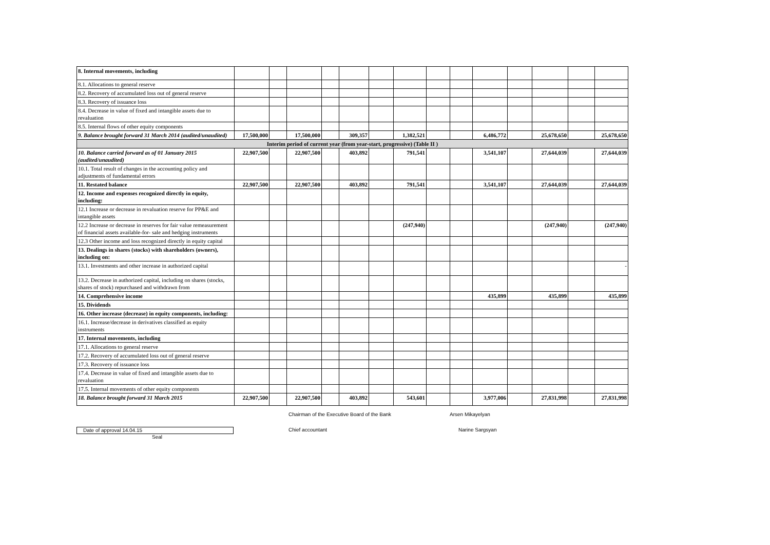| 8. Internal movements, including | | | | | | | | | | | | | | |
| 8.1. Allocations to general reserve | | | | | | | | | | | | | | |
| 8.2. Recovery of accumulated loss out of general reserve | | | | | | | | | | | | | | |
| 8.3. Recovery of issuance loss | | | | | | | | | | | | | | |
| 8.4. Decrease in value of fixed and intangible assets due to revaluation | | | | | | | | | | | | | | |
| 8.5. Internal flows of other equity components | | | | | | | | | | | | | | |
| 9. Balance brought forward 31 March 2014 (audited/unaudited) | 17,500,000 | | 17,500,000 | | 309,357 | | 1,382,521 | | | 6,486,772 | | 25,678,650 | | 25,678,650 |
| Interim period of current year (from year-start, progressive) (Table II ) | | | | | | | | | | | | | | |
| 10. Balance carried forward as of 01 January 2015 (audited/unaudited) | 22,907,500 | | 22,907,500 | | 403,892 | | 791,541 | | | 3,541,107 | | 27,644,039 | | 27,644,039 |
| 10.1. Total result of changes in the accounting policy and adjustments of fundamental errors | | | | | | | | | | | | | | |
| 11. Restated balance | 22,907,500 | | 22,907,500 | | 403,892 | | 791,541 | | | 3,541,107 | | 27,644,039 | | 27,644,039 |
| 12. Income and expenses recognized directly in equity, including: | | | | | | | | | | | | | | |
| 12.1 Increase or decrease in revaluation reserve for PP&E and intangible assets | | | | | | | | | | | | | | |
| 12.2 Increase or decrease in reserves for fair value remeasurement of financial assets available-for- sale and hedging instruments | | | | | | | (247,940) | | | | | (247,940) | | (247,940) |
| 12.3 Other income and loss recognized directly in equity capital | | | | | | | | | | | | | | |
| 13. Dealings in shares (stocks) with shareholders (owners), including on: | | | | | | | | | | | | | | |
| 13.1. Investments and other increase in authorized capital | | | | | | | | | | | | | | - |
| 13.2. Decrease in authorized capital, including on shares (stocks, shares of stock) repurchased and withdrawn from | | | | | | | | | | | | | | |
| 14. Comprehensive income | | | | | | | | | | 435,899 | | 435,899 | | 435,899 |
| 15. Dividends | | | | | | | | | | | | | | |
| 16. Other increase (decrease) in equity components, including: | | | | | | | | | | | | | | |
| 16.1. Increase/decrease in derivatives classified as equity instruments | | | | | | | | | | | | | | |
| 17. Internal movements, including | | | | | | | | | | | | | | |
| 17.1. Allocations to general reserve | | | | | | | | | | | | | | |
| 17.2. Recovery of accumulated loss out of general reserve | | | | | | | | | | | | | | |
| 17.3. Recovery of issuance loss | | | | | | | | | | | | | | |
| 17.4. Decrease in value of fixed and intangible assets due to revaluation | | | | | | | | | | | | | | |
| 17.5. Internal movements of other equity components | | | | | | | | | | | | | | |
| 18. Balance brought forward 31 March 2015 | 22,907,500 | | 22,907,500 | | 403,892 | | 543,601 | | | 3,977,006 | | 27,831,998 | | 27,831,998 |
Chairman of the Executive Board of the Bank Arsen Mikayelyan
Date of approval 14.04.15 Chief accountant Narine Sargsyan
Seal